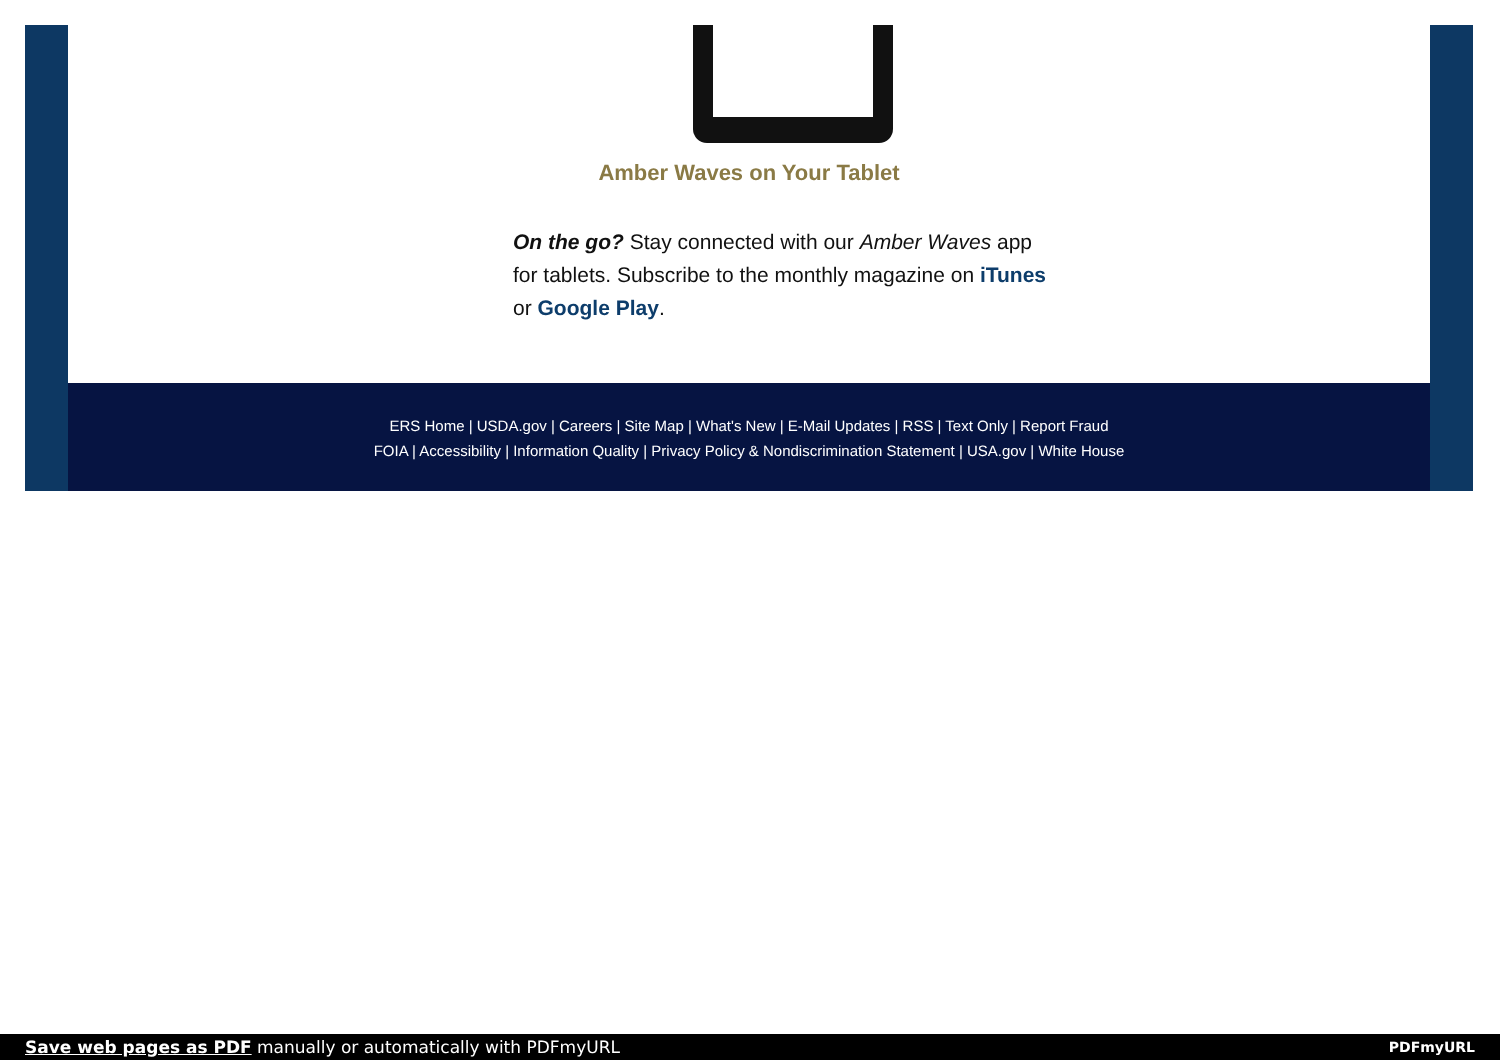Amber Waves on Your Tablet
On the go? Stay connected with our Amber Waves app for tablets. Subscribe to the monthly magazine on iTunes or Google Play.
ERS Home | USDA.gov | Careers | Site Map | What's New | E-Mail Updates | RSS | Text Only | Report Fraud
FOIA | Accessibility | Information Quality | Privacy Policy & Nondiscrimination Statement | USA.gov | White House
Save web pages as PDF manually or automatically with PDFmyURL PDFmyURL